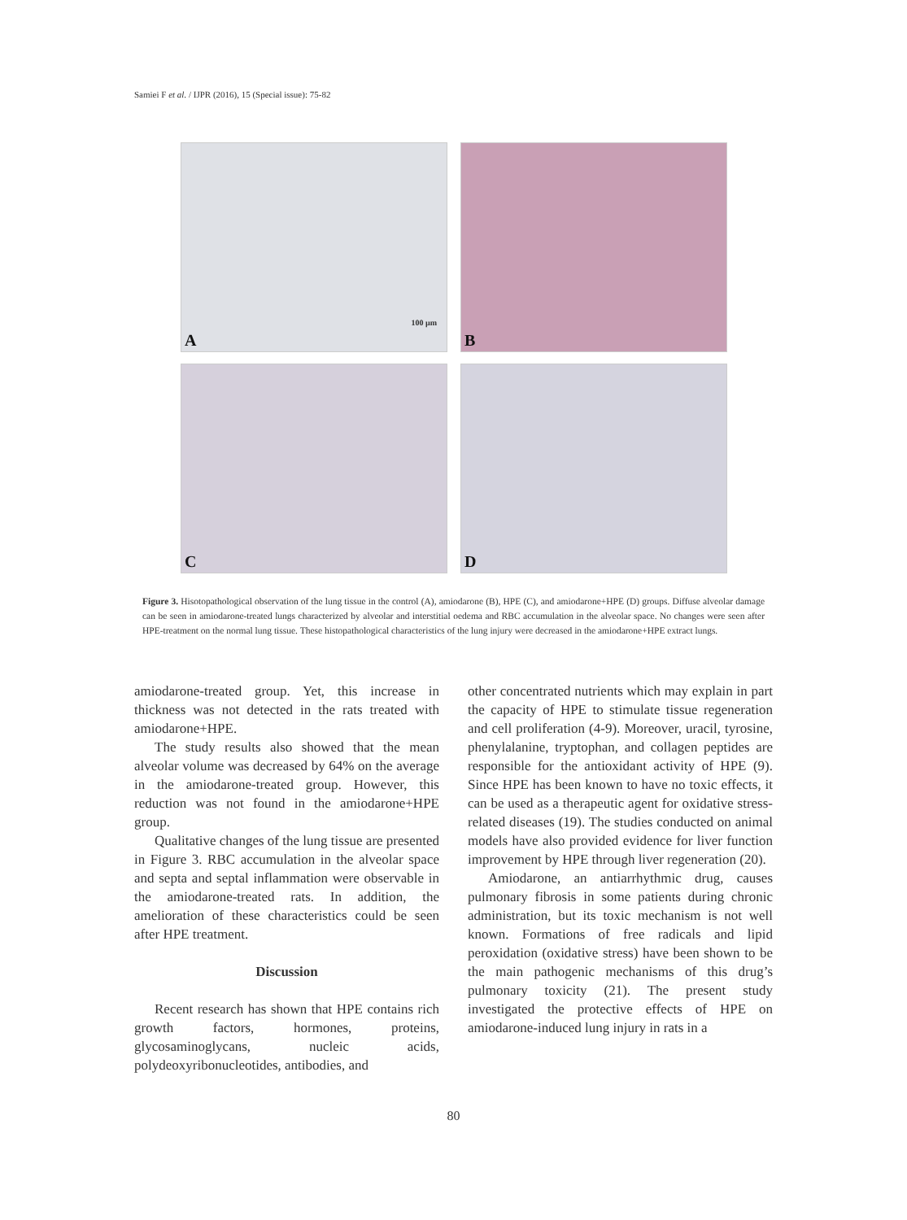Samiei F et al. / IJPR (2016), 15 (Special issue): 75-82
A
100 µm
B
C
D
Figure 3. Hisotopathological observation of the lung tissue in the control (A), amiodarone (B), HPE (C), and amiodarone+HPE (D) groups. Diffuse alveolar damage can be seen in amiodarone-treated lungs characterized by alveolar and interstitial oedema and RBC accumulation in the alveolar space. No changes were seen after HPE-treatment on the normal lung tissue. These histopathological characteristics of the lung injury were decreased in the amiodarone+HPE extract lungs.
amiodarone-treated group. Yet, this increase in thickness was not detected in the rats treated with amiodarone+HPE.
The study results also showed that the mean alveolar volume was decreased by 64% on the average in the amiodarone-treated group. However, this reduction was not found in the amiodarone+HPE group.
Qualitative changes of the lung tissue are presented in Figure 3. RBC accumulation in the alveolar space and septa and septal inflammation were observable in the amiodarone-treated rats. In addition, the amelioration of these characteristics could be seen after HPE treatment.
Discussion
Recent research has shown that HPE contains rich growth factors, hormones, proteins, glycosaminoglycans, nucleic acids, polydeoxyribonucleotides, antibodies, and
other concentrated nutrients which may explain in part the capacity of HPE to stimulate tissue regeneration and cell proliferation (4-9). Moreover, uracil, tyrosine, phenylalanine, tryptophan, and collagen peptides are responsible for the antioxidant activity of HPE (9). Since HPE has been known to have no toxic effects, it can be used as a therapeutic agent for oxidative stress-related diseases (19). The studies conducted on animal models have also provided evidence for liver function improvement by HPE through liver regeneration (20).
Amiodarone, an antiarrhythmic drug, causes pulmonary fibrosis in some patients during chronic administration, but its toxic mechanism is not well known. Formations of free radicals and lipid peroxidation (oxidative stress) have been shown to be the main pathogenic mechanisms of this drug’s pulmonary toxicity (21). The present study investigated the protective effects of HPE on amiodarone-induced lung injury in rats in a
80